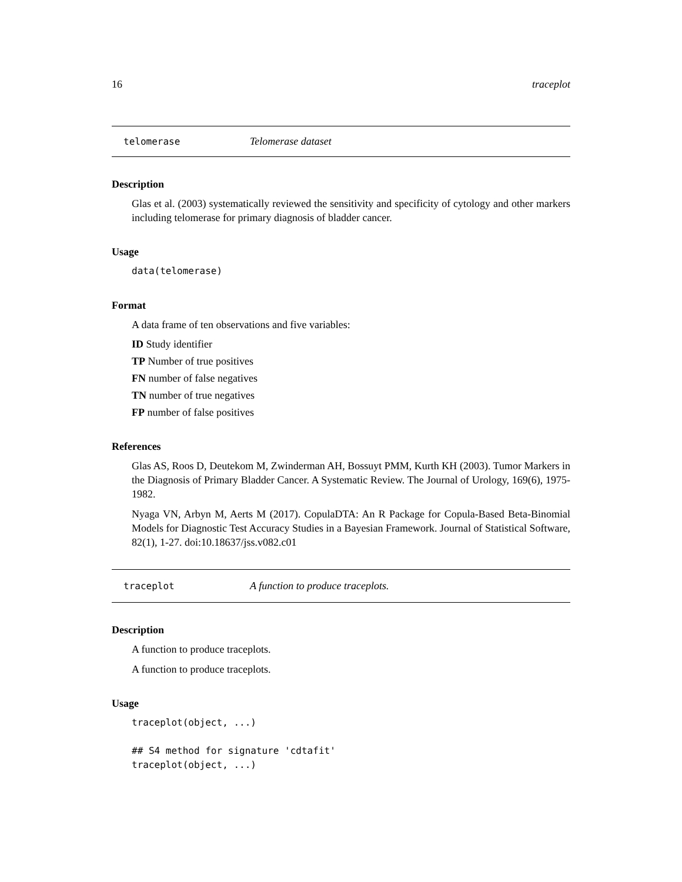16 traceplot
telomerase Telomerase dataset
Description
Glas et al. (2003) systematically reviewed the sensitivity and specificity of cytology and other markers including telomerase for primary diagnosis of bladder cancer.
Usage
data(telomerase)
Format
A data frame of ten observations and five variables:
ID Study identifier
TP Number of true positives
FN number of false negatives
TN number of true negatives
FP number of false positives
References
Glas AS, Roos D, Deutekom M, Zwinderman AH, Bossuyt PMM, Kurth KH (2003). Tumor Markers in the Diagnosis of Primary Bladder Cancer. A Systematic Review. The Journal of Urology, 169(6), 1975-1982.
Nyaga VN, Arbyn M, Aerts M (2017). CopulaDTA: An R Package for Copula-Based Beta-Binomial Models for Diagnostic Test Accuracy Studies in a Bayesian Framework. Journal of Statistical Software, 82(1), 1-27. doi:10.18637/jss.v082.c01
traceplot A function to produce traceplots.
Description
A function to produce traceplots.
A function to produce traceplots.
Usage
traceplot(object, ...)

## S4 method for signature 'cdtafit'
traceplot(object, ...)